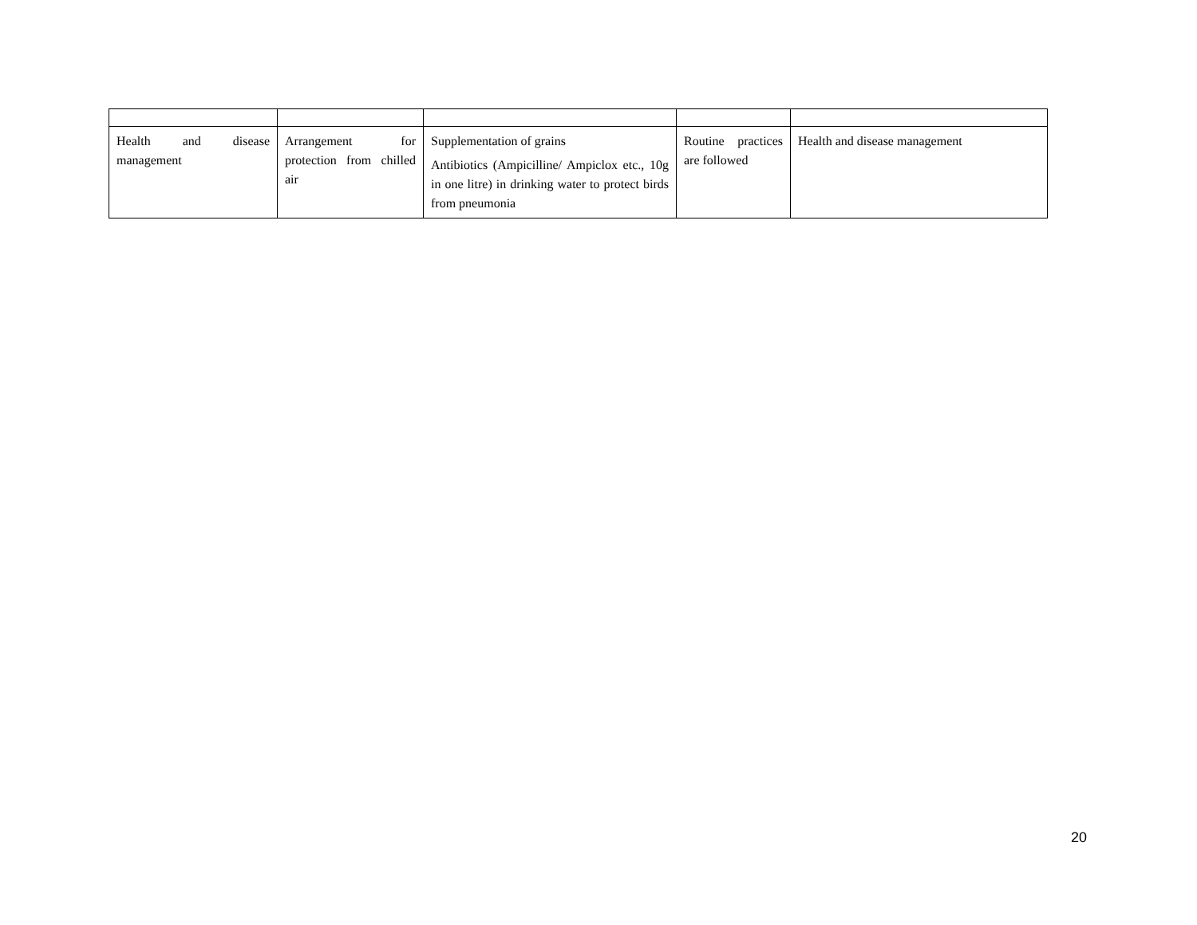| Health and disease management | Arrangement for protection from chilled air | Supplementation of grains Antibiotics (Ampicilline/ Ampiclox etc., 10g in one litre) in drinking water to protect birds from pneumonia | Routine practices are followed | Health and disease management |
20